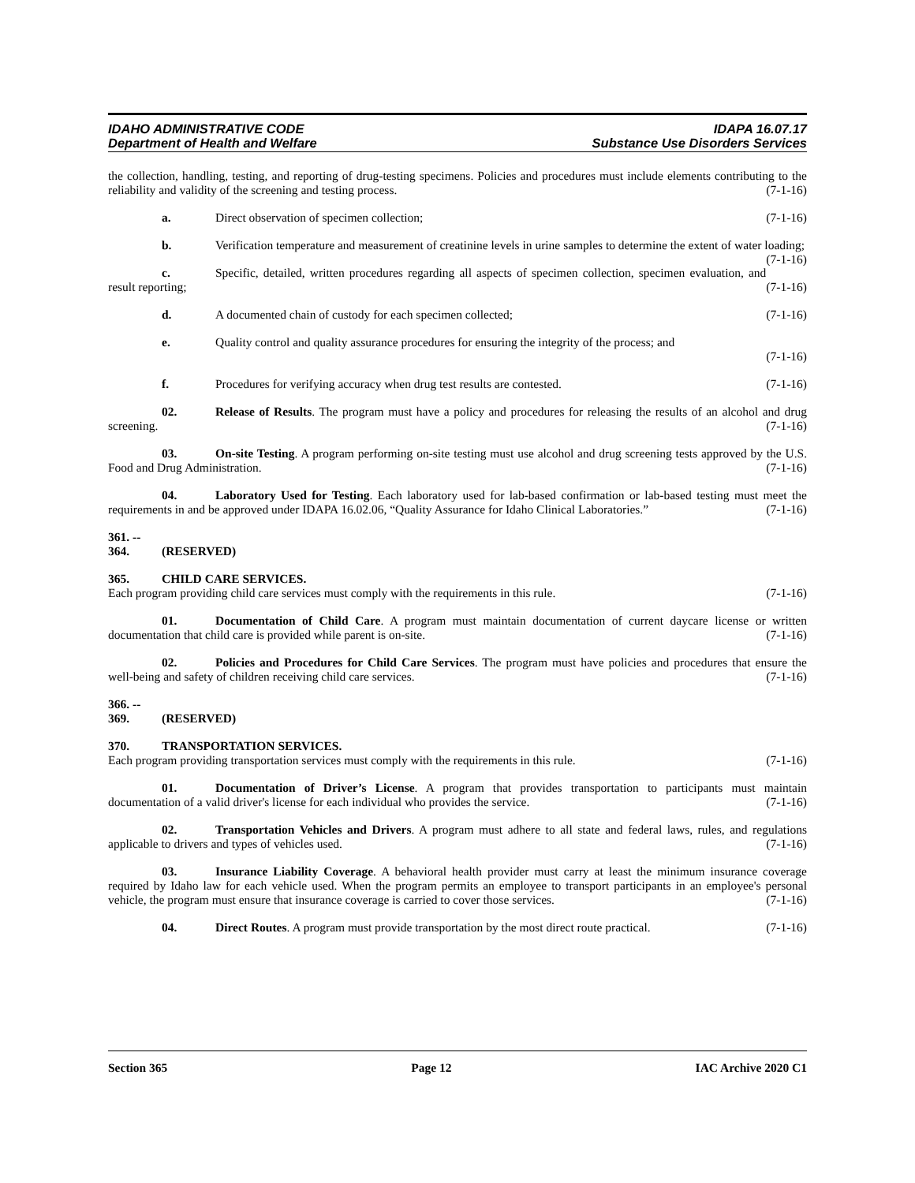IDAHO ADMINISTRATIVE CODE IDAPA 16.07.17
Department of Health and Welfare Substance Use Disorders Services
the collection, handling, testing, and reporting of drug-testing specimens. Policies and procedures must include elements contributing to the reliability and validity of the screening and testing process. (7-1-16)
a. Direct observation of specimen collection; (7-1-16)
b. Verification temperature and measurement of creatinine levels in urine samples to determine the extent of water loading; (7-1-16)
c. Specific, detailed, written procedures regarding all aspects of specimen collection, specimen evaluation, and result reporting; (7-1-16)
d. A documented chain of custody for each specimen collected; (7-1-16)
e. Quality control and quality assurance procedures for ensuring the integrity of the process; and
(7-1-16)
f. Procedures for verifying accuracy when drug test results are contested. (7-1-16)
02. Release of Results. The program must have a policy and procedures for releasing the results of an alcohol and drug screening. (7-1-16)
03. On-site Testing. A program performing on-site testing must use alcohol and drug screening tests approved by the U.S. Food and Drug Administration. (7-1-16)
04. Laboratory Used for Testing. Each laboratory used for lab-based confirmation or lab-based testing must meet the requirements in and be approved under IDAPA 16.02.06, “Quality Assurance for Idaho Clinical Laboratories.” (7-1-16)
361. -- 364. (RESERVED)
365. CHILD CARE SERVICES.
Each program providing child care services must comply with the requirements in this rule. (7-1-16)
01. Documentation of Child Care. A program must maintain documentation of current daycare license or written documentation that child care is provided while parent is on-site. (7-1-16)
02. Policies and Procedures for Child Care Services. The program must have policies and procedures that ensure the well-being and safety of children receiving child care services. (7-1-16)
366. -- 369. (RESERVED)
370. TRANSPORTATION SERVICES.
Each program providing transportation services must comply with the requirements in this rule. (7-1-16)
01. Documentation of Driver’s License. A program that provides transportation to participants must maintain documentation of a valid driver's license for each individual who provides the service. (7-1-16)
02. Transportation Vehicles and Drivers. A program must adhere to all state and federal laws, rules, and regulations applicable to drivers and types of vehicles used. (7-1-16)
03. Insurance Liability Coverage. A behavioral health provider must carry at least the minimum insurance coverage required by Idaho law for each vehicle used. When the program permits an employee to transport participants in an employee's personal vehicle, the program must ensure that insurance coverage is carried to cover those services. (7-1-16)
04. Direct Routes. A program must provide transportation by the most direct route practical. (7-1-16)
Section 365 Page 12 IAC Archive 2020 C1